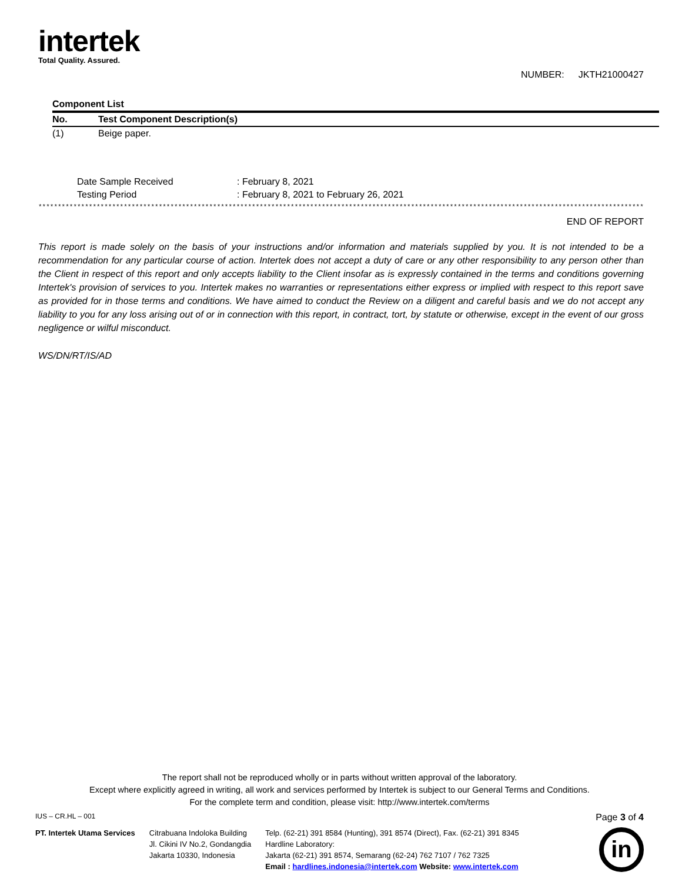intertek
Total Quality. Assured.
NUMBER: JKTH21000427
| Component List | |
| No. | Test Component Description(s) |
| (1) | Beige paper. |
| Date Sample Received | : February 8, 2021 |
| Testing Period | : February 8, 2021 to February 26, 2021 |
**************************************************************************************************************************************************************
END OF REPORT
This report is made solely on the basis of your instructions and/or information and materials supplied by you. It is not intended to be a recommendation for any particular course of action. Intertek does not accept a duty of care or any other responsibility to any person other than the Client in respect of this report and only accepts liability to the Client insofar as is expressly contained in the terms and conditions governing Intertek's provision of services to you. Intertek makes no warranties or representations either express or implied with respect to this report save as provided for in those terms and conditions. We have aimed to conduct the Review on a diligent and careful basis and we do not accept any liability to you for any loss arising out of or in connection with this report, in contract, tort, by statute or otherwise, except in the event of our gross negligence or wilful misconduct.
WS/DN/RT/IS/AD
The report shall not be reproduced wholly or in parts without written approval of the laboratory.
Except where explicitly agreed in writing, all work and services performed by Intertek is subject to our General Terms and Conditions.
For the complete term and condition, please visit: http://www.intertek.com/terms
IUS – CR.HL – 001 Page 3 of 4
PT. Intertek Utama Services Citrabuana Indoloka Building
Jl. Cikini IV No.2, Gondangdia
Jakarta 10330, Indonesia
Telp. (62-21) 391 8584 (Hunting), 391 8574 (Direct), Fax. (62-21) 391 8345
Hardline Laboratory:
Jakarta (62-21) 391 8574, Semarang (62-24) 762 7107 / 762 7325
Email : hardlines.indonesia@intertek.com Website: www.intertek.com
in